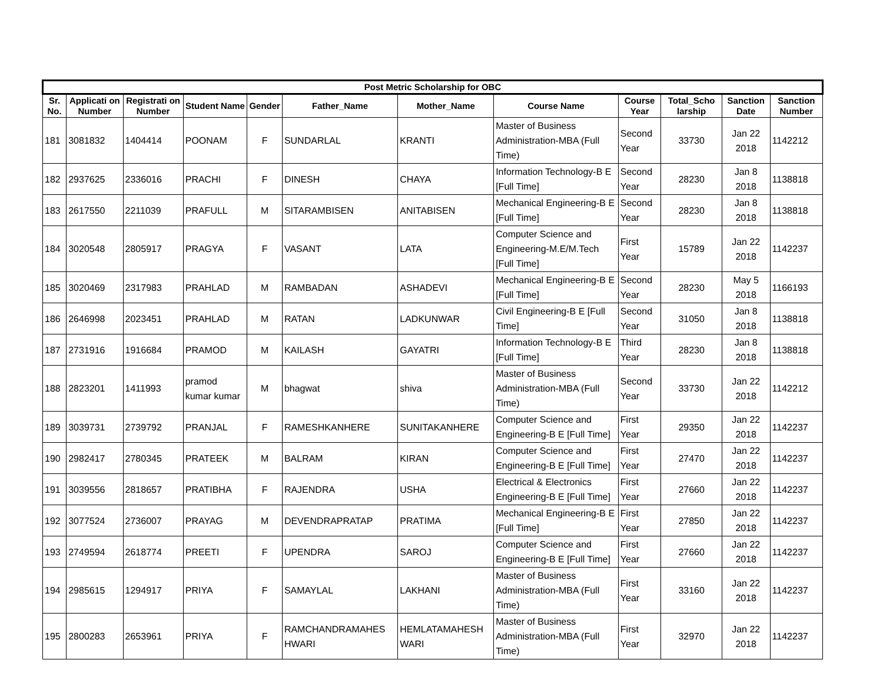| Post Metric Scholarship for OBC | | | | | | | | | | | |
| --- | --- | --- | --- | --- | --- | --- | --- | --- | --- | --- | --- |
| Sr. No. | Applicati on Number | Registrati on Number | Student Name | Gender | Father_Name | Mother_Name | Course Name | Course Year | Total_Scho larship | Sanction Date | Sanction Number |
| 181 | 3081832 | 1404414 | POONAM | F | SUNDARLAL | KRANTI | Master of Business Administration-MBA (Full Time) | Second Year | 33730 | Jan 22 2018 | 1142212 |
| 182 | 2937625 | 2336016 | PRACHI | F | DINESH | CHAYA | Information Technology-B E [Full Time] | Second Year | 28230 | Jan 8 2018 | 1138818 |
| 183 | 2617550 | 2211039 | PRAFULL | M | SITARAMBISEN | ANITABISEN | Mechanical Engineering-B E [Full Time] | Second Year | 28230 | Jan 8 2018 | 1138818 |
| 184 | 3020548 | 2805917 | PRAGYA | F | VASANT | LATA | Computer Science and Engineering-M.E/M.Tech [Full Time] | First Year | 15789 | Jan 22 2018 | 1142237 |
| 185 | 3020469 | 2317983 | PRAHLAD | M | RAMBADAN | ASHADEVI | Mechanical Engineering-B E [Full Time] | Second Year | 28230 | May 5 2018 | 1166193 |
| 186 | 2646998 | 2023451 | PRAHLAD | M | RATAN | LADKUNWAR | Civil Engineering-B E [Full Time] | Second Year | 31050 | Jan 8 2018 | 1138818 |
| 187 | 2731916 | 1916684 | PRAMOD | M | KAILASH | GAYATRI | Information Technology-B E [Full Time] | Third Year | 28230 | Jan 8 2018 | 1138818 |
| 188 | 2823201 | 1411993 | pramod kumar kumar | M | bhagwat | shiva | Master of Business Administration-MBA (Full Time) | Second Year | 33730 | Jan 22 2018 | 1142212 |
| 189 | 3039731 | 2739792 | PRANJAL | F | RAMESHKANHERE | SUNITAKANHERE | Computer Science and Engineering-B E [Full Time] | First Year | 29350 | Jan 22 2018 | 1142237 |
| 190 | 2982417 | 2780345 | PRATEEK | M | BALRAM | KIRAN | Computer Science and Engineering-B E [Full Time] | First Year | 27470 | Jan 22 2018 | 1142237 |
| 191 | 3039556 | 2818657 | PRATIBHA | F | RAJENDRA | USHA | Electrical & Electronics Engineering-B E [Full Time] | First Year | 27660 | Jan 22 2018 | 1142237 |
| 192 | 3077524 | 2736007 | PRAYAG | M | DEVENDRAPRATAP | PRATIMA | Mechanical Engineering-B E [Full Time] | First Year | 27850 | Jan 22 2018 | 1142237 |
| 193 | 2749594 | 2618774 | PREETI | F | UPENDRA | SAROJ | Computer Science and Engineering-B E [Full Time] | First Year | 27660 | Jan 22 2018 | 1142237 |
| 194 | 2985615 | 1294917 | PRIYA | F | SAMAYLAL | LAKHANI | Master of Business Administration-MBA (Full Time) | First Year | 33160 | Jan 22 2018 | 1142237 |
| 195 | 2800283 | 2653961 | PRIYA | F | RAMCHANDRAMAHES HWARI | HEMLATAMAHESH WARI | Master of Business Administration-MBA (Full Time) | First Year | 32970 | Jan 22 2018 | 1142237 |